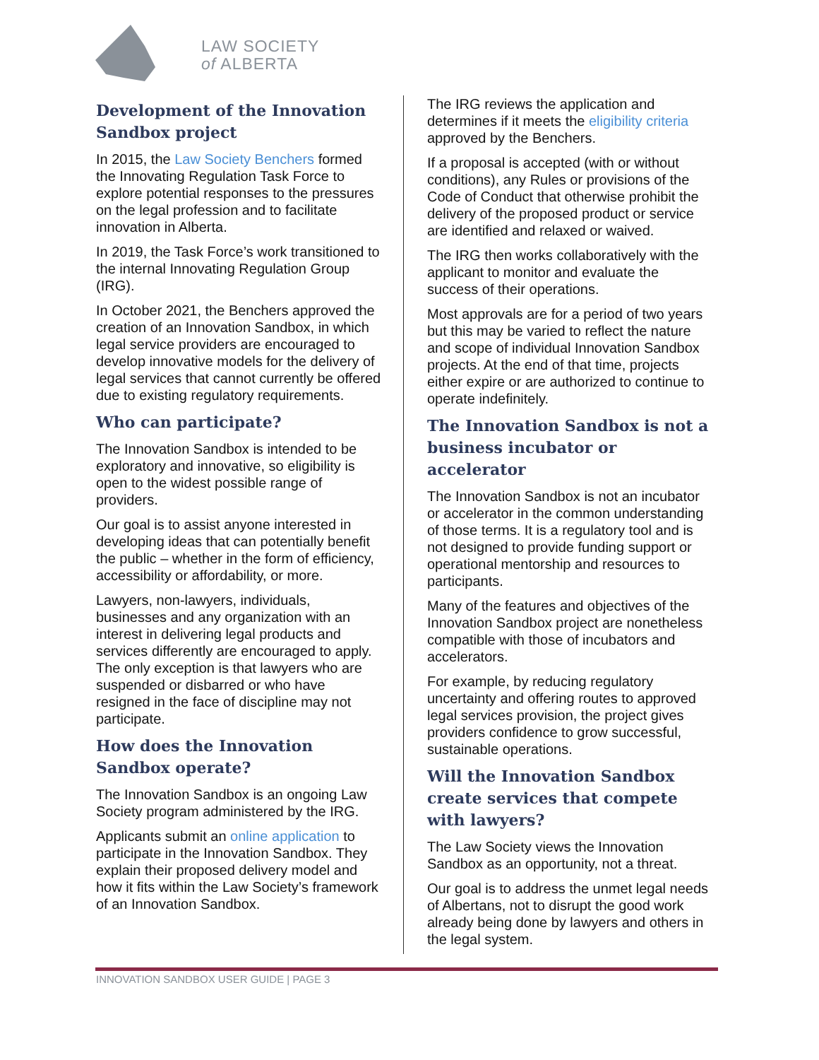LAW SOCIETY
of ALBERTA
Development of the Innovation Sandbox project
In 2015, the Law Society Benchers formed the Innovating Regulation Task Force to explore potential responses to the pressures on the legal profession and to facilitate innovation in Alberta.
In 2019, the Task Force’s work transitioned to the internal Innovating Regulation Group (IRG).
In October 2021, the Benchers approved the creation of an Innovation Sandbox, in which legal service providers are encouraged to develop innovative models for the delivery of legal services that cannot currently be offered due to existing regulatory requirements.
Who can participate?
The Innovation Sandbox is intended to be exploratory and innovative, so eligibility is open to the widest possible range of providers.
Our goal is to assist anyone interested in developing ideas that can potentially benefit the public – whether in the form of efficiency, accessibility or affordability, or more.
Lawyers, non-lawyers, individuals, businesses and any organization with an interest in delivering legal products and services differently are encouraged to apply. The only exception is that lawyers who are suspended or disbarred or who have resigned in the face of discipline may not participate.
How does the Innovation Sandbox operate?
The Innovation Sandbox is an ongoing Law Society program administered by the IRG.
Applicants submit an online application to participate in the Innovation Sandbox. They explain their proposed delivery model and how it fits within the Law Society’s framework of an Innovation Sandbox.
The IRG reviews the application and determines if it meets the eligibility criteria approved by the Benchers.
If a proposal is accepted (with or without conditions), any Rules or provisions of the Code of Conduct that otherwise prohibit the delivery of the proposed product or service are identified and relaxed or waived.
The IRG then works collaboratively with the applicant to monitor and evaluate the success of their operations.
Most approvals are for a period of two years but this may be varied to reflect the nature and scope of individual Innovation Sandbox projects. At the end of that time, projects either expire or are authorized to continue to operate indefinitely.
The Innovation Sandbox is not a business incubator or accelerator
The Innovation Sandbox is not an incubator or accelerator in the common understanding of those terms. It is a regulatory tool and is not designed to provide funding support or operational mentorship and resources to participants.
Many of the features and objectives of the Innovation Sandbox project are nonetheless compatible with those of incubators and accelerators.
For example, by reducing regulatory uncertainty and offering routes to approved legal services provision, the project gives providers confidence to grow successful, sustainable operations.
Will the Innovation Sandbox create services that compete with lawyers?
The Law Society views the Innovation Sandbox as an opportunity, not a threat.
Our goal is to address the unmet legal needs of Albertans, not to disrupt the good work already being done by lawyers and others in the legal system.
INNOVATION SANDBOX USER GUIDE | PAGE 3